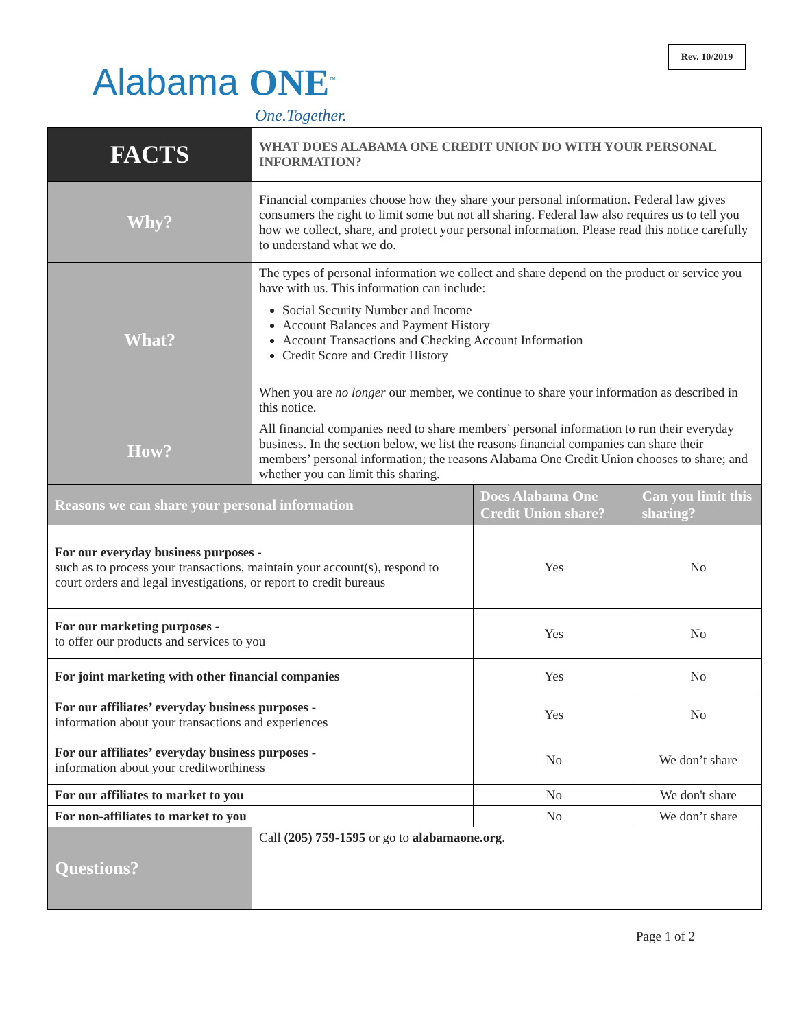Rev. 10/2019
Alabama ONE<sup>™</sup>
One.Together.
| FACTS | WHAT DOES ALABAMA ONE CREDIT UNION DO WITH YOUR PERSONAL INFORMATION? | | |
| Why? | Financial companies choose how they share your personal information. Federal law gives consumers the right to limit some but not all sharing. Federal law also requires us to tell you how we collect, share, and protect your personal information. Please read this notice carefully to understand what we do. | | |
| What? | The types of personal information we collect and share depend on the product or service you have with us. This information can include: Social Security Number and Income Account Balances and Payment History Account Transactions and Checking Account Information Credit Score and Credit History When you are no longer our member, we continue to share your information as described in this notice. | | |
| How? | All financial companies need to share members’ personal information to run their everyday business. In the section below, we list the reasons financial companies can share their members’ personal information; the reasons Alabama One Credit Union chooses to share; and whether you can limit this sharing. | | |
| Reasons we can share your personal information | | Does Alabama One Credit Union share? | Can you limit this sharing? |
| For our everyday business purposes - such as to process your transactions, maintain your account(s), respond to court orders and legal investigations, or report to credit bureaus | | Yes | No |
| For our marketing purposes - to offer our products and services to you | | Yes | No |
| For joint marketing with other financial companies | | Yes | No |
| For our affiliates’ everyday business purposes - information about your transactions and experiences | | Yes | No |
| For our affiliates’ everyday business purposes - information about your creditworthiness | | No | We don’t share |
| For our affiliates to market to you | | No | We don't share |
| For non-affiliates to market to you | | No | We don’t share |
| Questions? | Call (205) 759-1595 or go to alabamaone.org . | | |
Page 1 of 2